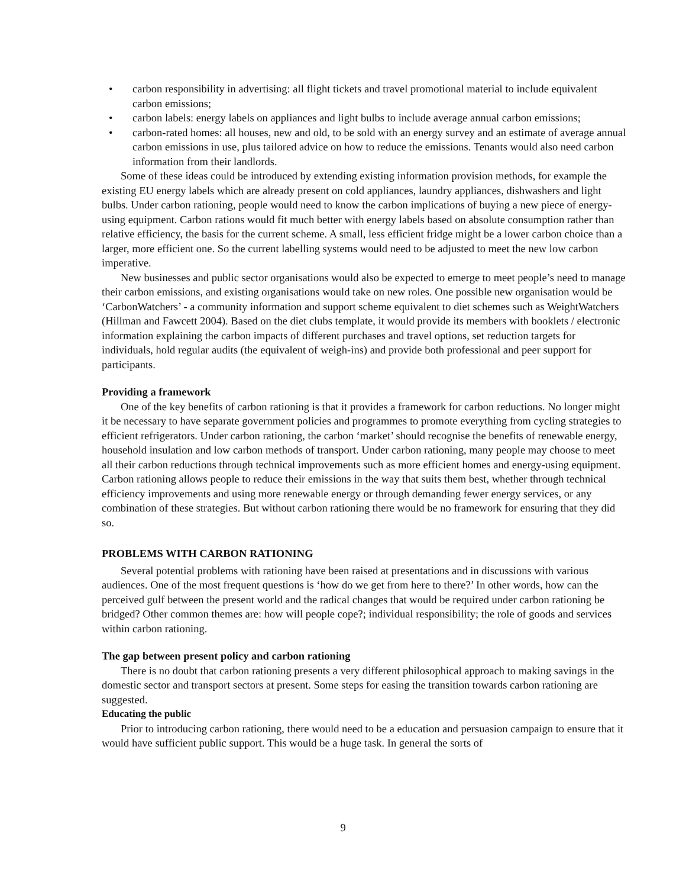• carbon responsibility in advertising: all flight tickets and travel promotional material to include equivalent carbon emissions;
• carbon labels: energy labels on appliances and light bulbs to include average annual carbon emissions;
• carbon-rated homes: all houses, new and old, to be sold with an energy survey and an estimate of average annual carbon emissions in use, plus tailored advice on how to reduce the emissions. Tenants would also need carbon information from their landlords.
Some of these ideas could be introduced by extending existing information provision methods, for example the existing EU energy labels which are already present on cold appliances, laundry appliances, dishwashers and light bulbs. Under carbon rationing, people would need to know the carbon implications of buying a new piece of energy-using equipment. Carbon rations would fit much better with energy labels based on absolute consumption rather than relative efficiency, the basis for the current scheme. A small, less efficient fridge might be a lower carbon choice than a larger, more efficient one. So the current labelling systems would need to be adjusted to meet the new low carbon imperative.
New businesses and public sector organisations would also be expected to emerge to meet people’s need to manage their carbon emissions, and existing organisations would take on new roles. One possible new organisation would be ‘CarbonWatchers’ - a community information and support scheme equivalent to diet schemes such as WeightWatchers (Hillman and Fawcett 2004). Based on the diet clubs template, it would provide its members with booklets / electronic information explaining the carbon impacts of different purchases and travel options, set reduction targets for individuals, hold regular audits (the equivalent of weigh-ins) and provide both professional and peer support for participants.
Providing a framework
One of the key benefits of carbon rationing is that it provides a framework for carbon reductions. No longer might it be necessary to have separate government policies and programmes to promote everything from cycling strategies to efficient refrigerators. Under carbon rationing, the carbon ‘market’ should recognise the benefits of renewable energy, household insulation and low carbon methods of transport. Under carbon rationing, many people may choose to meet all their carbon reductions through technical improvements such as more efficient homes and energy-using equipment. Carbon rationing allows people to reduce their emissions in the way that suits them best, whether through technical efficiency improvements and using more renewable energy or through demanding fewer energy services, or any combination of these strategies. But without carbon rationing there would be no framework for ensuring that they did so.
PROBLEMS WITH CARBON RATIONING
Several potential problems with rationing have been raised at presentations and in discussions with various audiences. One of the most frequent questions is ‘how do we get from here to there?’ In other words, how can the perceived gulf between the present world and the radical changes that would be required under carbon rationing be bridged? Other common themes are: how will people cope?; individual responsibility; the role of goods and services within carbon rationing.
The gap between present policy and carbon rationing
There is no doubt that carbon rationing presents a very different philosophical approach to making savings in the domestic sector and transport sectors at present. Some steps for easing the transition towards carbon rationing are suggested.
Educating the public
Prior to introducing carbon rationing, there would need to be a education and persuasion campaign to ensure that it would have sufficient public support. This would be a huge task. In general the sorts of
9